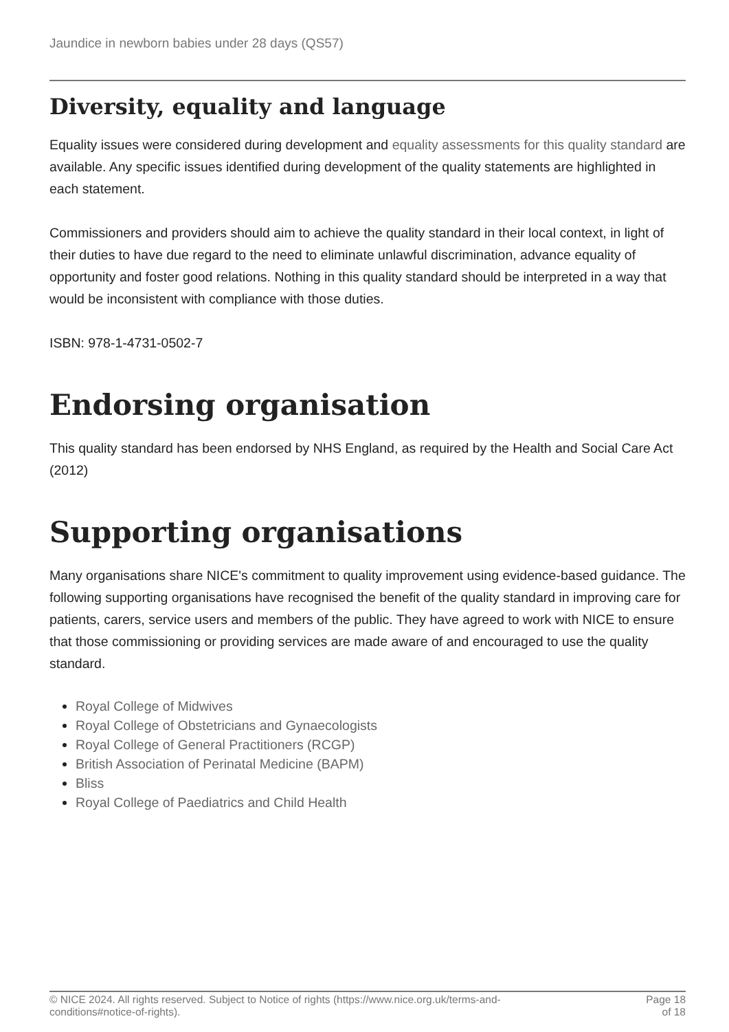Jaundice in newborn babies under 28 days (QS57)
Diversity, equality and language
Equality issues were considered during development and equality assessments for this quality standard are available. Any specific issues identified during development of the quality statements are highlighted in each statement.
Commissioners and providers should aim to achieve the quality standard in their local context, in light of their duties to have due regard to the need to eliminate unlawful discrimination, advance equality of opportunity and foster good relations. Nothing in this quality standard should be interpreted in a way that would be inconsistent with compliance with those duties.
ISBN: 978-1-4731-0502-7
Endorsing organisation
This quality standard has been endorsed by NHS England, as required by the Health and Social Care Act (2012)
Supporting organisations
Many organisations share NICE's commitment to quality improvement using evidence-based guidance. The following supporting organisations have recognised the benefit of the quality standard in improving care for patients, carers, service users and members of the public. They have agreed to work with NICE to ensure that those commissioning or providing services are made aware of and encouraged to use the quality standard.
Royal College of Midwives
Royal College of Obstetricians and Gynaecologists
Royal College of General Practitioners (RCGP)
British Association of Perinatal Medicine (BAPM)
Bliss
Royal College of Paediatrics and Child Health
© NICE 2024. All rights reserved. Subject to Notice of rights (https://www.nice.org.uk/terms-and-
conditions#notice-of-rights).
Page 18
of 18